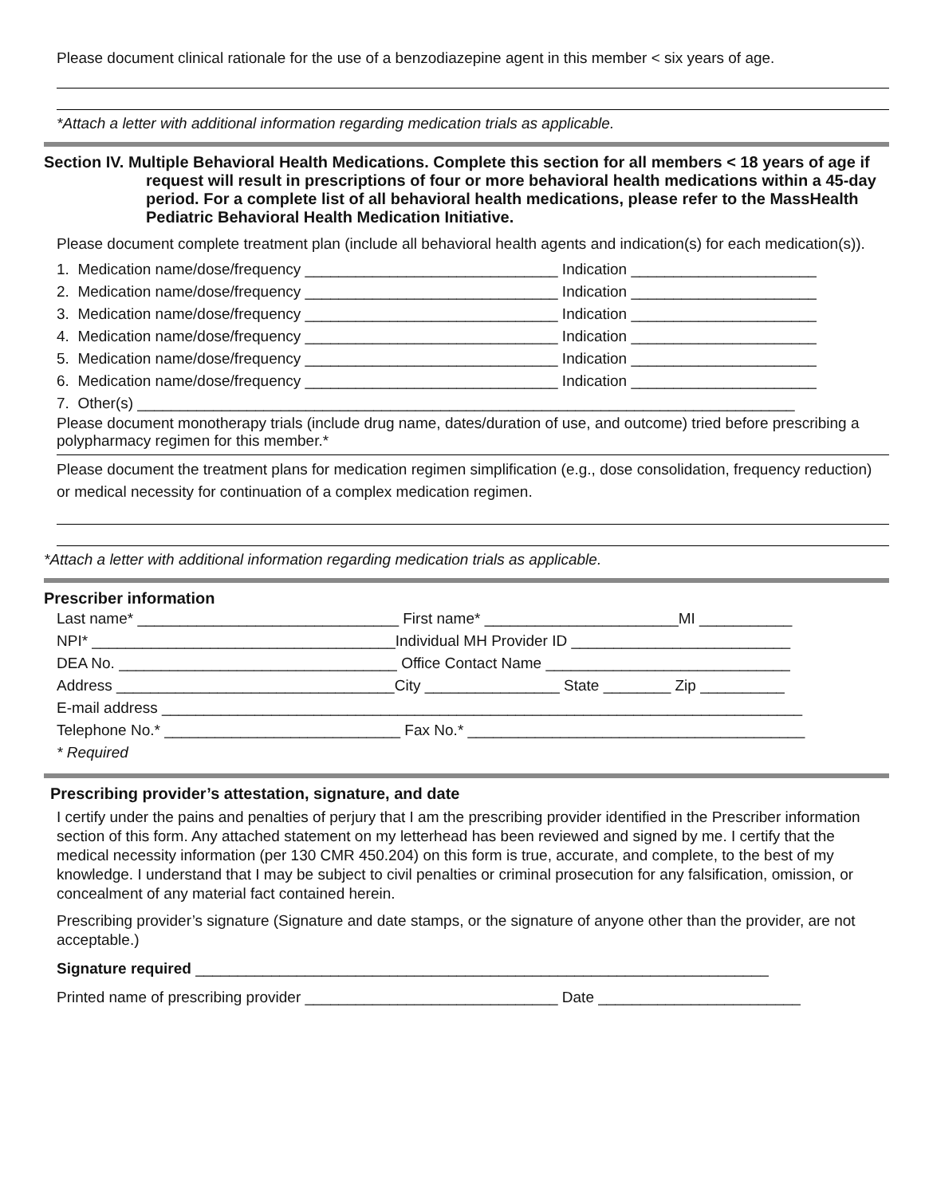Please document clinical rationale for the use of a benzodiazepine agent in this member < six years of age.
*Attach a letter with additional information regarding medication trials as applicable.
Section IV. Multiple Behavioral Health Medications. Complete this section for all members < 18 years of age if request will result in prescriptions of four or more behavioral health medications within a 45-day period. For a complete list of all behavioral health medications, please refer to the MassHealth Pediatric Behavioral Health Medication Initiative.
Please document complete treatment plan (include all behavioral health agents and indication(s) for each medication(s)).
1. Medication name/dose/frequency ______________________________ Indication ______________________
2. Medication name/dose/frequency ______________________________ Indication ______________________
3. Medication name/dose/frequency ______________________________ Indication ______________________
4. Medication name/dose/frequency ______________________________ Indication ______________________
5. Medication name/dose/frequency ______________________________ Indication ______________________
6. Medication name/dose/frequency ______________________________ Indication ______________________
7. Other(s) ______________________________________________________________________________
Please document monotherapy trials (include drug name, dates/duration of use, and outcome) tried before prescribing a polypharmacy regimen for this member.*
Please document the treatment plans for medication regimen simplification (e.g., dose consolidation, frequency reduction) or medical necessity for continuation of a complex medication regimen.
*Attach a letter with additional information regarding medication trials as applicable.
Prescriber information
Last name* _______________________________ First name* _______________________MI ___________
NPI* ____________________________________Individual MH Provider ID __________________________
DEA No. _________________________________ Office Contact Name _____________________________
Address _________________________________City ________________ State ________ Zip __________
E-mail address ____________________________________________________________________________
Telephone No.* ____________________________ Fax No.* ________________________________________
* Required
Prescribing provider’s attestation, signature, and date
I certify under the pains and penalties of perjury that I am the prescribing provider identified in the Prescriber information section of this form. Any attached statement on my letterhead has been reviewed and signed by me. I certify that the medical necessity information (per 130 CMR 450.204) on this form is true, accurate, and complete, to the best of my knowledge. I understand that I may be subject to civil penalties or criminal prosecution for any falsification, omission, or concealment of any material fact contained herein.
Prescribing provider’s signature (Signature and date stamps, or the signature of anyone other than the provider, are not acceptable.)
Signature required ____________________________________________________________________
Printed name of prescribing provider ______________________________ Date ________________________